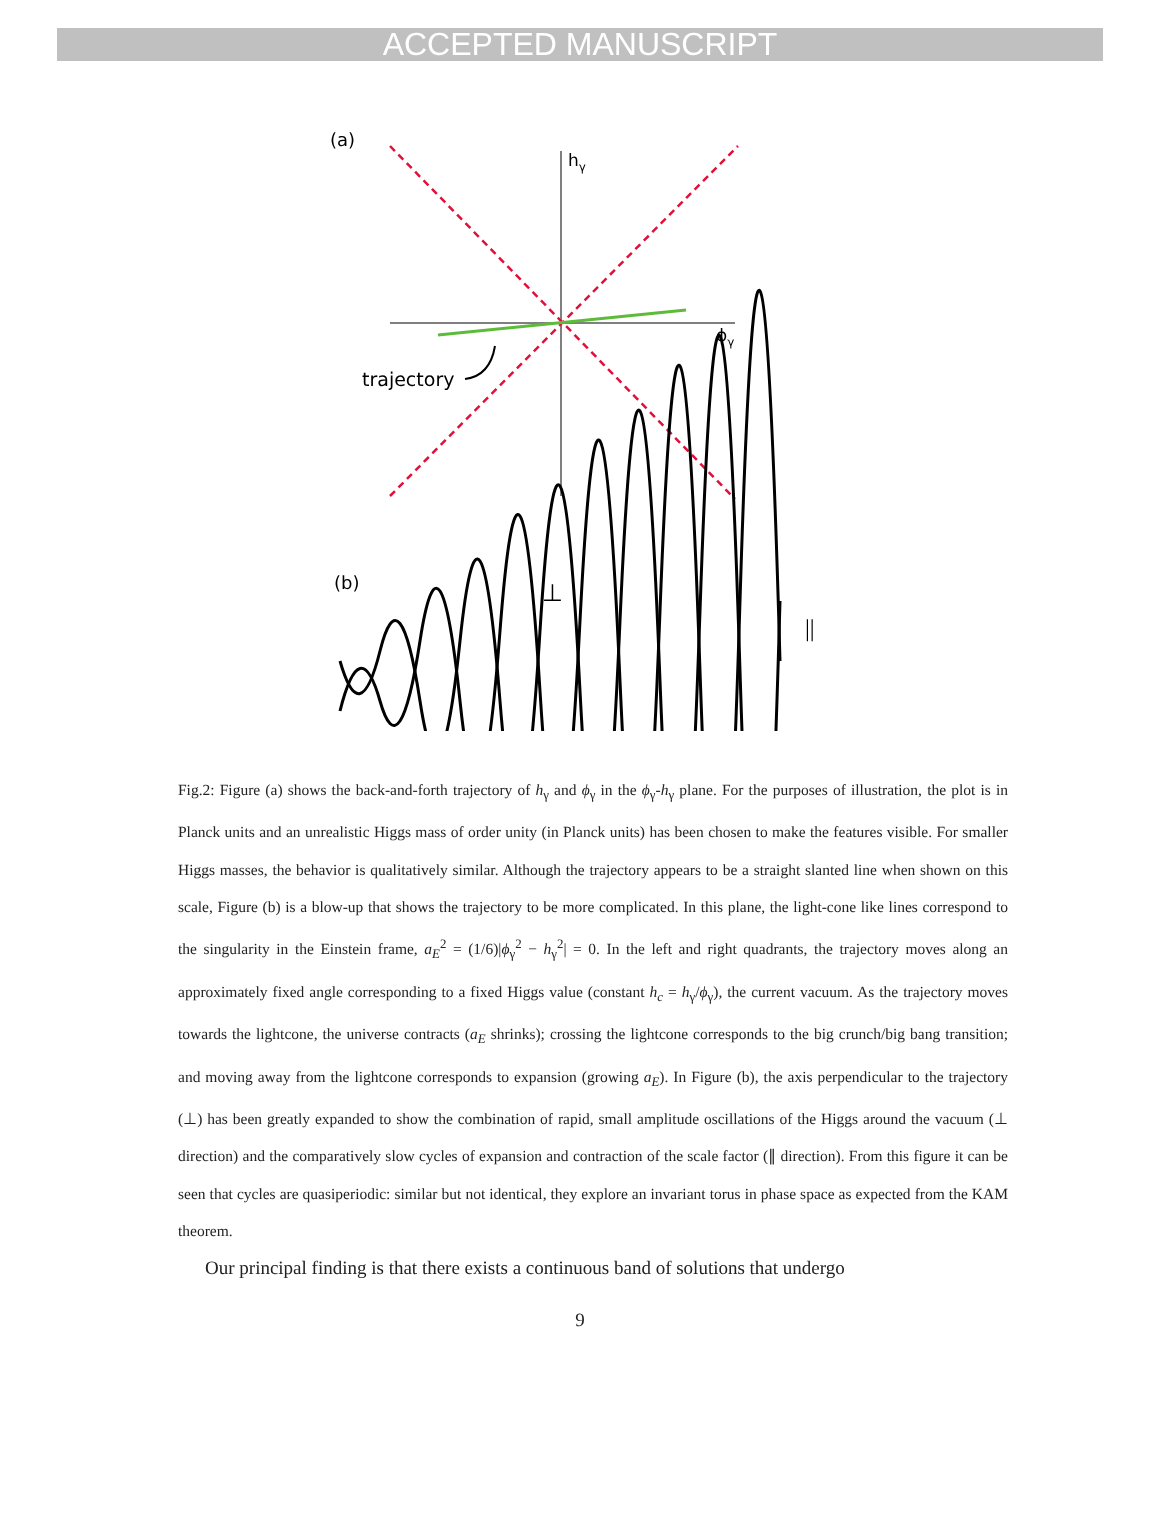ACCEPTED MANUSCRIPT
(a)
hγ
ϕγ
trajectory
(b)
⊥
||
Fig.2: Figure (a) shows the back-and-forth trajectory of h<sub>γ</sub> and ϕ<sub>γ</sub> in the ϕ<sub>γ</sub>-h<sub>γ</sub> plane. For the purposes of illustration, the plot is in Planck units and an unrealistic Higgs mass of order unity (in Planck units) has been chosen to make the features visible. For smaller Higgs masses, the behavior is qualitatively similar. Although the trajectory appears to be a straight slanted line when shown on this scale, Figure (b) is a blow-up that shows the trajectory to be more complicated. In this plane, the light-cone like lines correspond to the singularity in the Einstein frame, a<sub>E</sub><sup>2</sup> = (1/6)|ϕ<sub>γ</sub><sup>2</sup> − h<sub>γ</sub><sup>2</sup>| = 0. In the left and right quadrants, the trajectory moves along an approximately fixed angle corresponding to a fixed Higgs value (constant h<sub>c</sub> = h<sub>γ</sub>/ϕ<sub>γ</sub>), the current vacuum. As the trajectory moves towards the lightcone, the universe contracts (a<sub>E</sub> shrinks); crossing the lightcone corresponds to the big crunch/big bang transition; and moving away from the lightcone corresponds to expansion (growing a<sub>E</sub>). In Figure (b), the axis perpendicular to the trajectory (⊥) has been greatly expanded to show the combination of rapid, small amplitude oscillations of the Higgs around the vacuum (⊥ direction) and the comparatively slow cycles of expansion and contraction of the scale factor (∥ direction). From this figure it can be seen that cycles are quasiperiodic: similar but not identical, they explore an invariant torus in phase space as expected from the KAM theorem.
Our principal finding is that there exists a continuous band of solutions that undergo
9